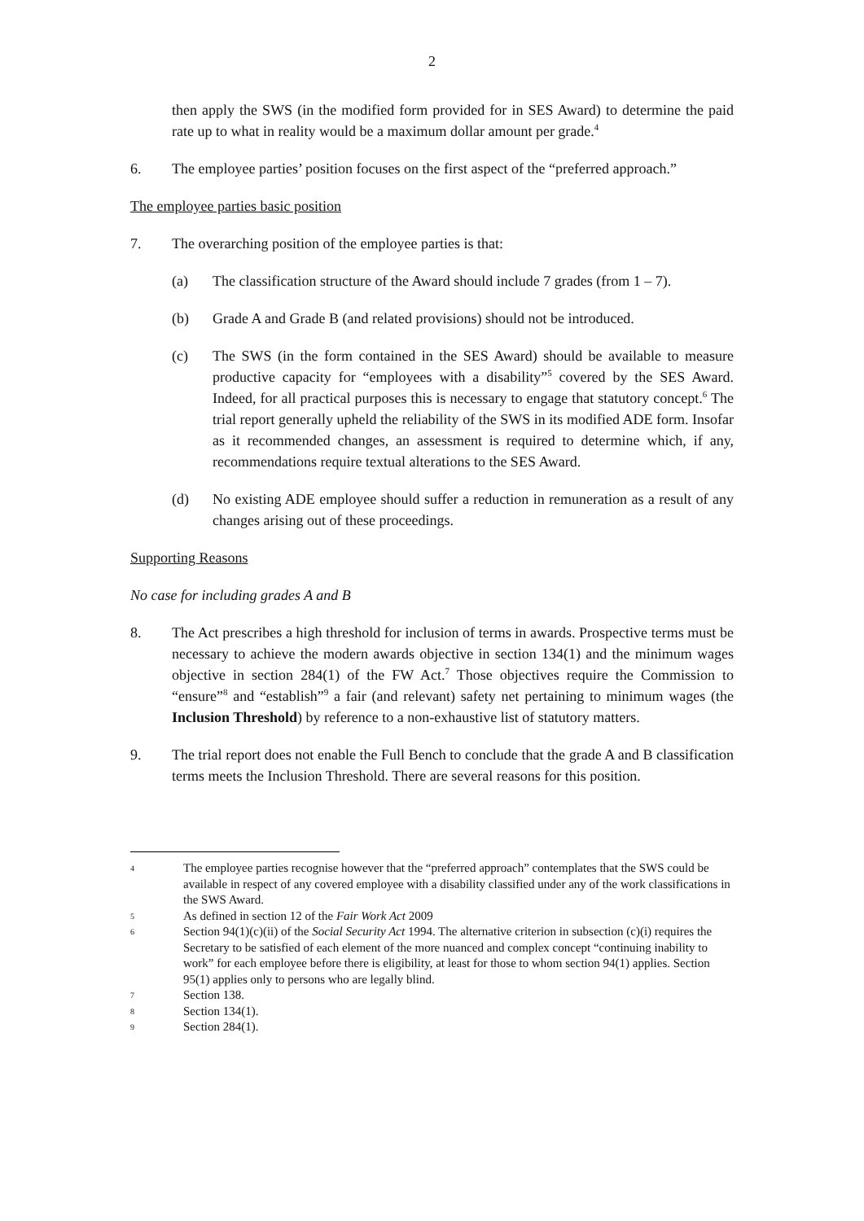2
then apply the SWS (in the modified form provided for in SES Award) to determine the paid rate up to what in reality would be a maximum dollar amount per grade.<sup>4</sup>
6. The employee parties’ position focuses on the first aspect of the “preferred approach.”
The employee parties basic position
7. The overarching position of the employee parties is that:
(a) The classification structure of the Award should include 7 grades (from 1 – 7).
(b) Grade A and Grade B (and related provisions) should not be introduced.
(c) The SWS (in the form contained in the SES Award) should be available to measure productive capacity for “employees with a disability”<sup>5</sup> covered by the SES Award. Indeed, for all practical purposes this is necessary to engage that statutory concept.<sup>6</sup> The trial report generally upheld the reliability of the SWS in its modified ADE form. Insofar as it recommended changes, an assessment is required to determine which, if any, recommendations require textual alterations to the SES Award.
(d) No existing ADE employee should suffer a reduction in remuneration as a result of any changes arising out of these proceedings.
Supporting Reasons
No case for including grades A and B
8. The Act prescribes a high threshold for inclusion of terms in awards. Prospective terms must be necessary to achieve the modern awards objective in section 134(1) and the minimum wages objective in section 284(1) of the FW Act.<sup>7</sup> Those objectives require the Commission to “ensure”<sup>8</sup> and “establish”<sup>9</sup> a fair (and relevant) safety net pertaining to minimum wages (the Inclusion Threshold) by reference to a non-exhaustive list of statutory matters.
9. The trial report does not enable the Full Bench to conclude that the grade A and B classification terms meets the Inclusion Threshold. There are several reasons for this position.
4 The employee parties recognise however that the “preferred approach” contemplates that the SWS could be available in respect of any covered employee with a disability classified under any of the work classifications in the SWS Award.
5 As defined in section 12 of the Fair Work Act 2009
6 Section 94(1)(c)(ii) of the Social Security Act 1994. The alternative criterion in subsection (c)(i) requires the Secretary to be satisfied of each element of the more nuanced and complex concept “continuing inability to work” for each employee before there is eligibility, at least for those to whom section 94(1) applies. Section 95(1) applies only to persons who are legally blind.
7 Section 138.
8 Section 134(1).
9 Section 284(1).